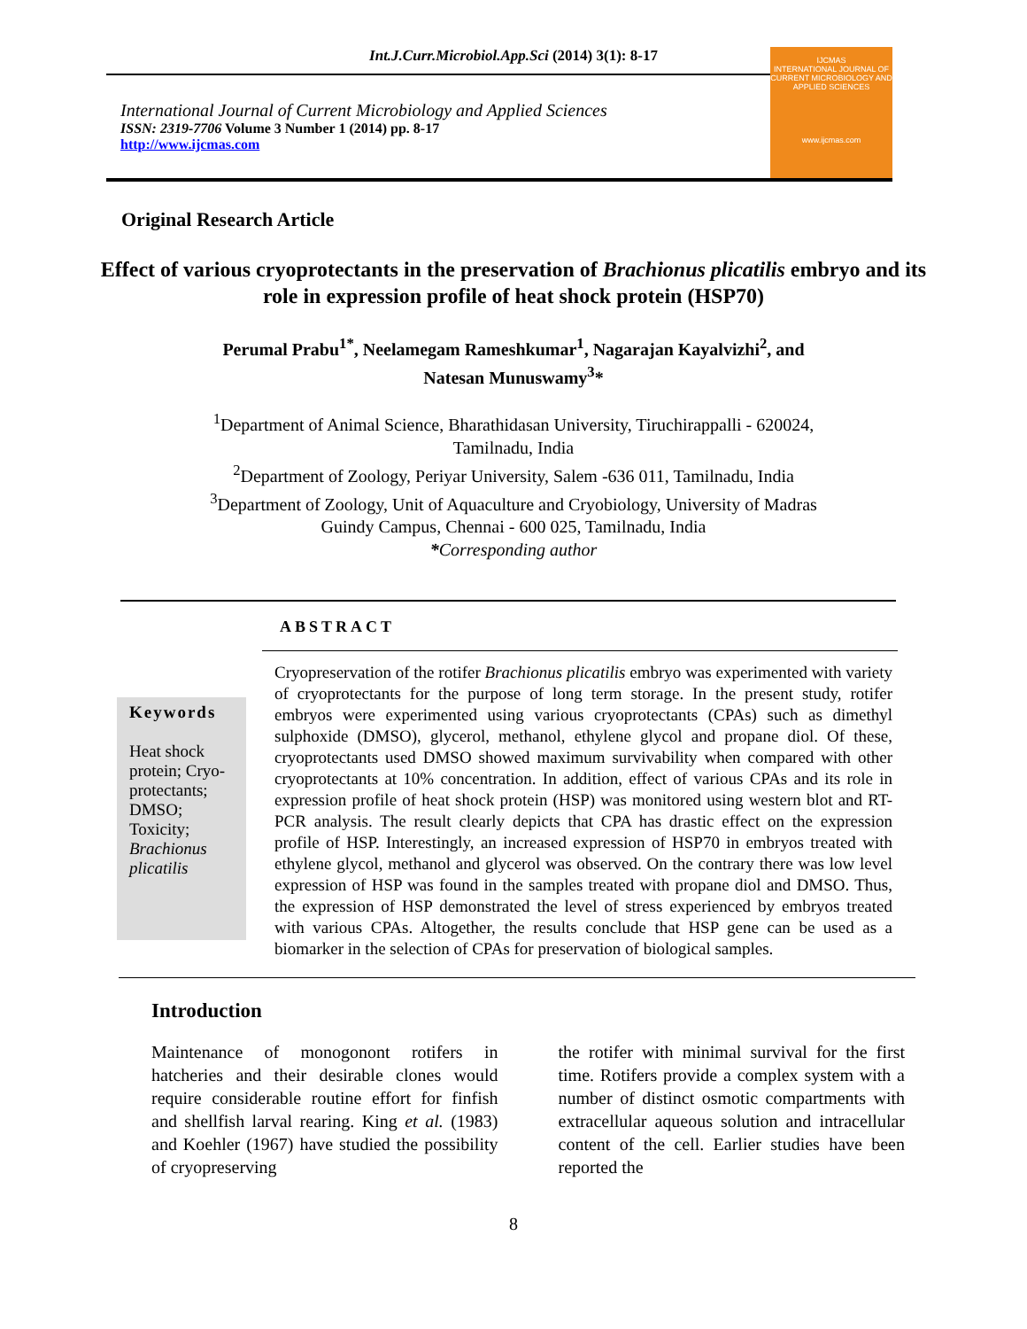Int.J.Curr.Microbiol.App.Sci (2014) 3(1): 8-17
International Journal of Current Microbiology and Applied Sciences
ISSN: 2319-7706 Volume 3 Number 1 (2014) pp. 8-17
http://www.ijcmas.com
IJCMAS
INTERNATIONAL JOURNAL OF CURRENT MICROBIOLOGY AND APPLIED SCIENCES
www.ijcmas.com
Original Research Article
Effect of various cryoprotectants in the preservation of Brachionus plicatilis embryo and its role in expression profile of heat shock protein (HSP70)
Perumal Prabu<sup>1*</sup>, Neelamegam Rameshkumar<sup>1</sup>, Nagarajan Kayalvizhi<sup>2</sup>, and
Natesan Munuswamy<sup>3</sup>*
<sup>1</sup> Department of Animal Science, Bharathidasan University, Tiruchirappalli - 620024,
Tamilnadu, India
<sup>2</sup> Department of Zoology, Periyar University, Salem -636 011, Tamilnadu, India
<sup>3</sup> Department of Zoology, Unit of Aquaculture and Cryobiology, University of Madras
Guindy Campus, Chennai - 600 025, Tamilnadu, India
*Corresponding author
ABSTRACT
Keywords
Heat shock protein; Cryo-protectants; DMSO; Toxicity; Brachionus plicatilis
Cryopreservation of the rotifer Brachionus plicatilis embryo was experimented with variety of cryoprotectants for the purpose of long term storage. In the present study, rotifer embryos were experimented using various cryoprotectants (CPAs) such as dimethyl sulphoxide (DMSO), glycerol, methanol, ethylene glycol and propane diol. Of these, cryoprotectants used DMSO showed maximum survivability when compared with other cryoprotectants at 10% concentration. In addition, effect of various CPAs and its role in expression profile of heat shock protein (HSP) was monitored using western blot and RT-PCR analysis. The result clearly depicts that CPA has drastic effect on the expression profile of HSP. Interestingly, an increased expression of HSP70 in embryos treated with ethylene glycol, methanol and glycerol was observed. On the contrary there was low level expression of HSP was found in the samples treated with propane diol and DMSO. Thus, the expression of HSP demonstrated the level of stress experienced by embryos treated with various CPAs. Altogether, the results conclude that HSP gene can be used as a biomarker in the selection of CPAs for preservation of biological samples.
Introduction
Maintenance of monogonont rotifers in hatcheries and their desirable clones would require considerable routine effort for finfish and shellfish larval rearing. King et al. (1983) and Koehler (1967) have studied the possibility of cryopreserving
the rotifer with minimal survival for the first time. Rotifers provide a complex system with a number of distinct osmotic compartments with extracellular aqueous solution and intracellular content of the cell. Earlier studies have been reported the
8